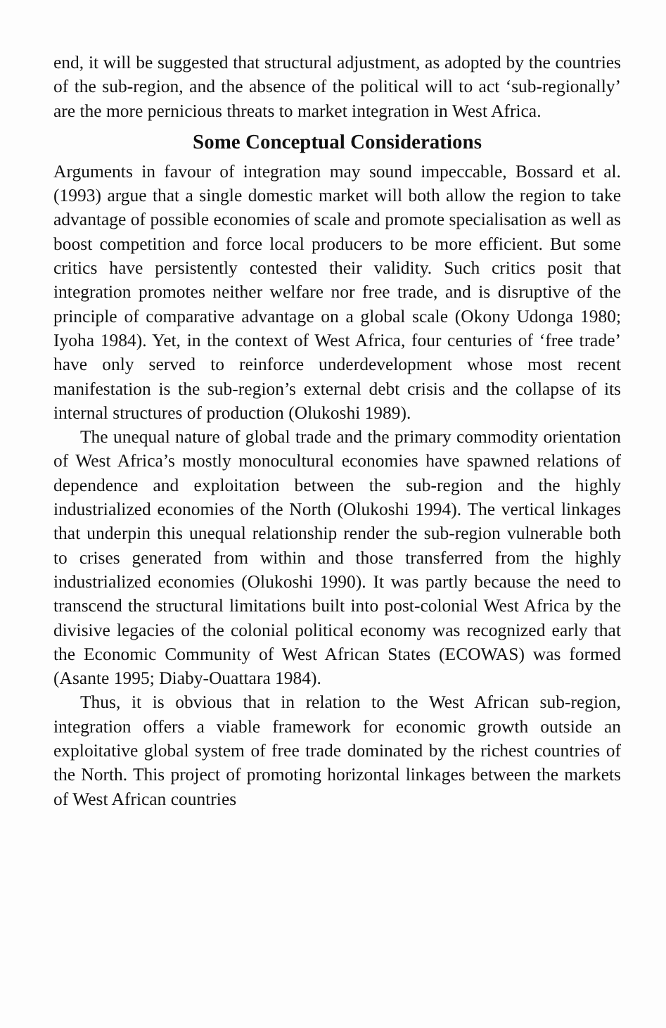end, it will be suggested that structural adjustment, as adopted by the countries of the sub-region, and the absence of the political will to act ‘sub-regionally’ are the more pernicious threats to market integration in West Africa.
Some Conceptual Considerations
Arguments in favour of integration may sound impeccable, Bossard et al. (1993) argue that a single domestic market will both allow the region to take advantage of possible economies of scale and promote specialisation as well as boost competition and force local producers to be more efficient. But some critics have persistently contested their validity. Such critics posit that integration promotes neither welfare nor free trade, and is disruptive of the principle of comparative advantage on a global scale (Okony Udonga 1980; Iyoha 1984). Yet, in the context of West Africa, four centuries of ‘free trade’ have only served to reinforce underdevelopment whose most recent manifestation is the sub-region’s external debt crisis and the collapse of its internal structures of production (Olukoshi 1989).
The unequal nature of global trade and the primary commodity orientation of West Africa’s mostly monocultural economies have spawned relations of dependence and exploitation between the sub-region and the highly industrialized economies of the North (Olukoshi 1994). The vertical linkages that underpin this unequal relationship render the sub-region vulnerable both to crises generated from within and those transferred from the highly industrialized economies (Olukoshi 1990). It was partly because the need to transcend the structural limitations built into post-colonial West Africa by the divisive legacies of the colonial political economy was recognized early that the Economic Community of West African States (ECOWAS) was formed (Asante 1995; Diaby-Ouattara 1984).
Thus, it is obvious that in relation to the West African sub-region, integration offers a viable framework for economic growth outside an exploitative global system of free trade dominated by the richest countries of the North. This project of promoting horizontal linkages between the markets of West African countries